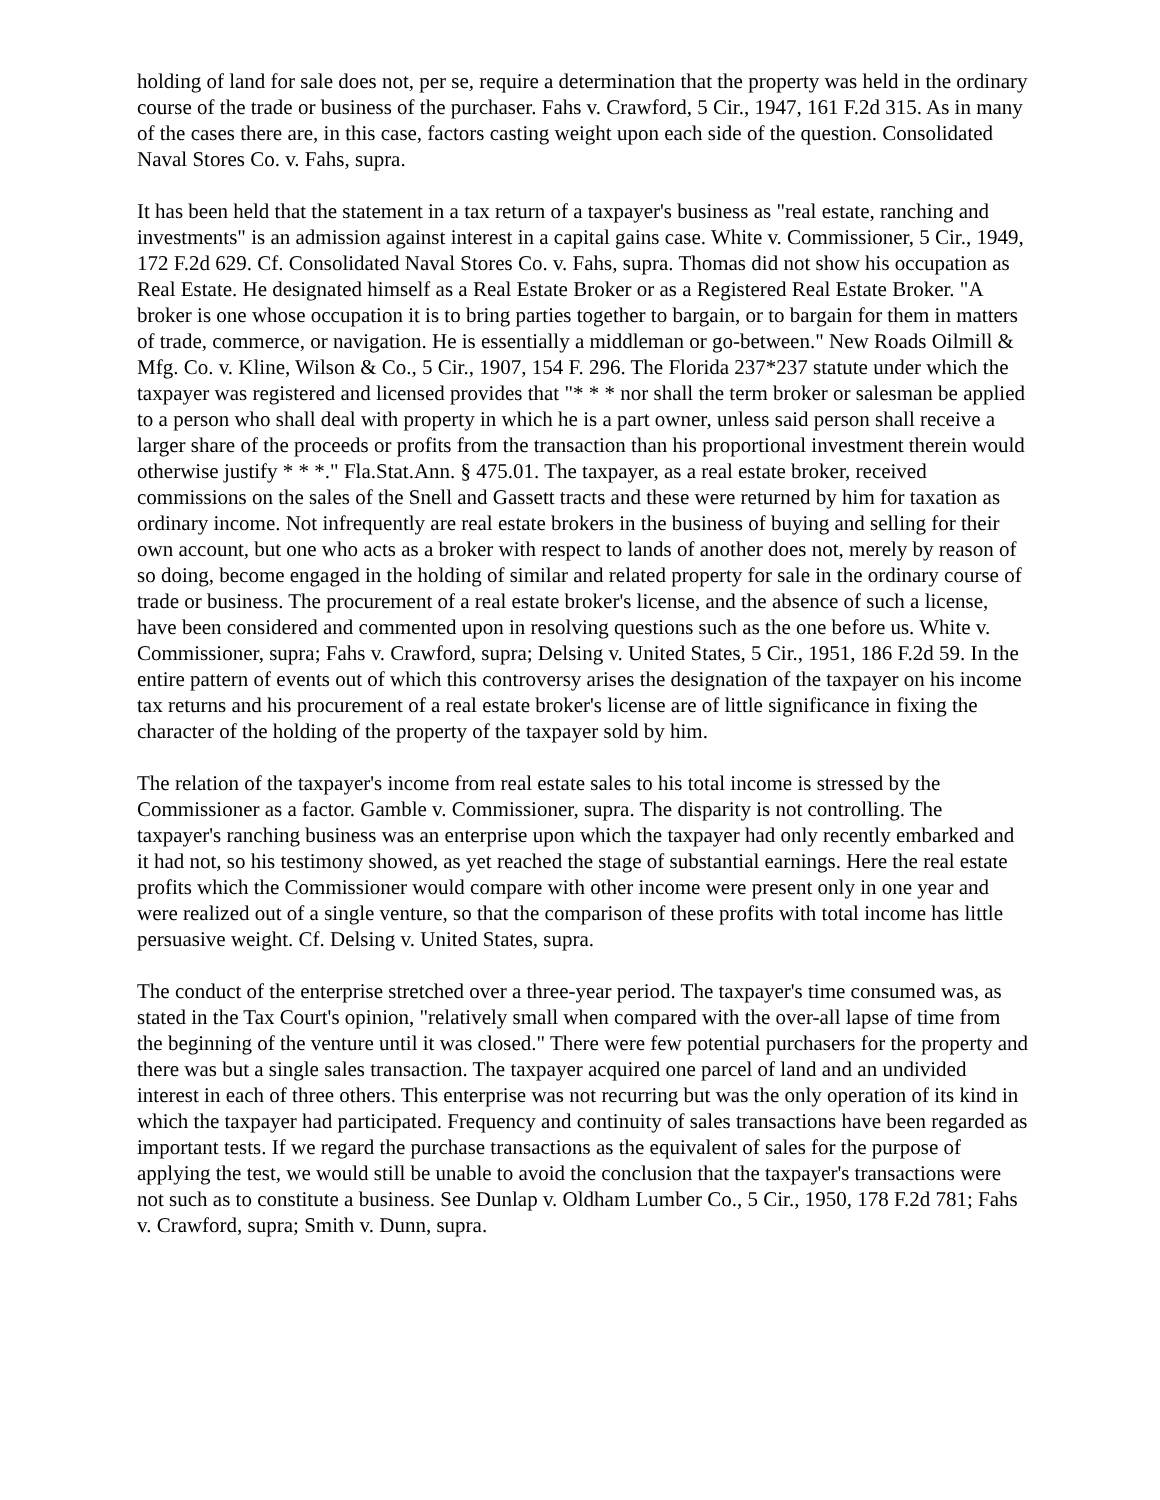holding of land for sale does not, per se, require a determination that the property was held in the ordinary course of the trade or business of the purchaser. Fahs v. Crawford, 5 Cir., 1947, 161 F.2d 315. As in many of the cases there are, in this case, factors casting weight upon each side of the question. Consolidated Naval Stores Co. v. Fahs, supra.
It has been held that the statement in a tax return of a taxpayer's business as "real estate, ranching and investments" is an admission against interest in a capital gains case. White v. Commissioner, 5 Cir., 1949, 172 F.2d 629. Cf. Consolidated Naval Stores Co. v. Fahs, supra. Thomas did not show his occupation as Real Estate. He designated himself as a Real Estate Broker or as a Registered Real Estate Broker. "A broker is one whose occupation it is to bring parties together to bargain, or to bargain for them in matters of trade, commerce, or navigation. He is essentially a middleman or go-between." New Roads Oilmill & Mfg. Co. v. Kline, Wilson & Co., 5 Cir., 1907, 154 F. 296. The Florida 237*237 statute under which the taxpayer was registered and licensed provides that "* * * nor shall the term broker or salesman be applied to a person who shall deal with property in which he is a part owner, unless said person shall receive a larger share of the proceeds or profits from the transaction than his proportional investment therein would otherwise justify * * *." Fla.Stat.Ann. § 475.01. The taxpayer, as a real estate broker, received commissions on the sales of the Snell and Gassett tracts and these were returned by him for taxation as ordinary income. Not infrequently are real estate brokers in the business of buying and selling for their own account, but one who acts as a broker with respect to lands of another does not, merely by reason of so doing, become engaged in the holding of similar and related property for sale in the ordinary course of trade or business. The procurement of a real estate broker's license, and the absence of such a license, have been considered and commented upon in resolving questions such as the one before us. White v. Commissioner, supra; Fahs v. Crawford, supra; Delsing v. United States, 5 Cir., 1951, 186 F.2d 59. In the entire pattern of events out of which this controversy arises the designation of the taxpayer on his income tax returns and his procurement of a real estate broker's license are of little significance in fixing the character of the holding of the property of the taxpayer sold by him.
The relation of the taxpayer's income from real estate sales to his total income is stressed by the Commissioner as a factor. Gamble v. Commissioner, supra. The disparity is not controlling. The taxpayer's ranching business was an enterprise upon which the taxpayer had only recently embarked and it had not, so his testimony showed, as yet reached the stage of substantial earnings. Here the real estate profits which the Commissioner would compare with other income were present only in one year and were realized out of a single venture, so that the comparison of these profits with total income has little persuasive weight. Cf. Delsing v. United States, supra.
The conduct of the enterprise stretched over a three-year period. The taxpayer's time consumed was, as stated in the Tax Court's opinion, "relatively small when compared with the over-all lapse of time from the beginning of the venture until it was closed." There were few potential purchasers for the property and there was but a single sales transaction. The taxpayer acquired one parcel of land and an undivided interest in each of three others. This enterprise was not recurring but was the only operation of its kind in which the taxpayer had participated. Frequency and continuity of sales transactions have been regarded as important tests. If we regard the purchase transactions as the equivalent of sales for the purpose of applying the test, we would still be unable to avoid the conclusion that the taxpayer's transactions were not such as to constitute a business. See Dunlap v. Oldham Lumber Co., 5 Cir., 1950, 178 F.2d 781; Fahs v. Crawford, supra; Smith v. Dunn, supra.